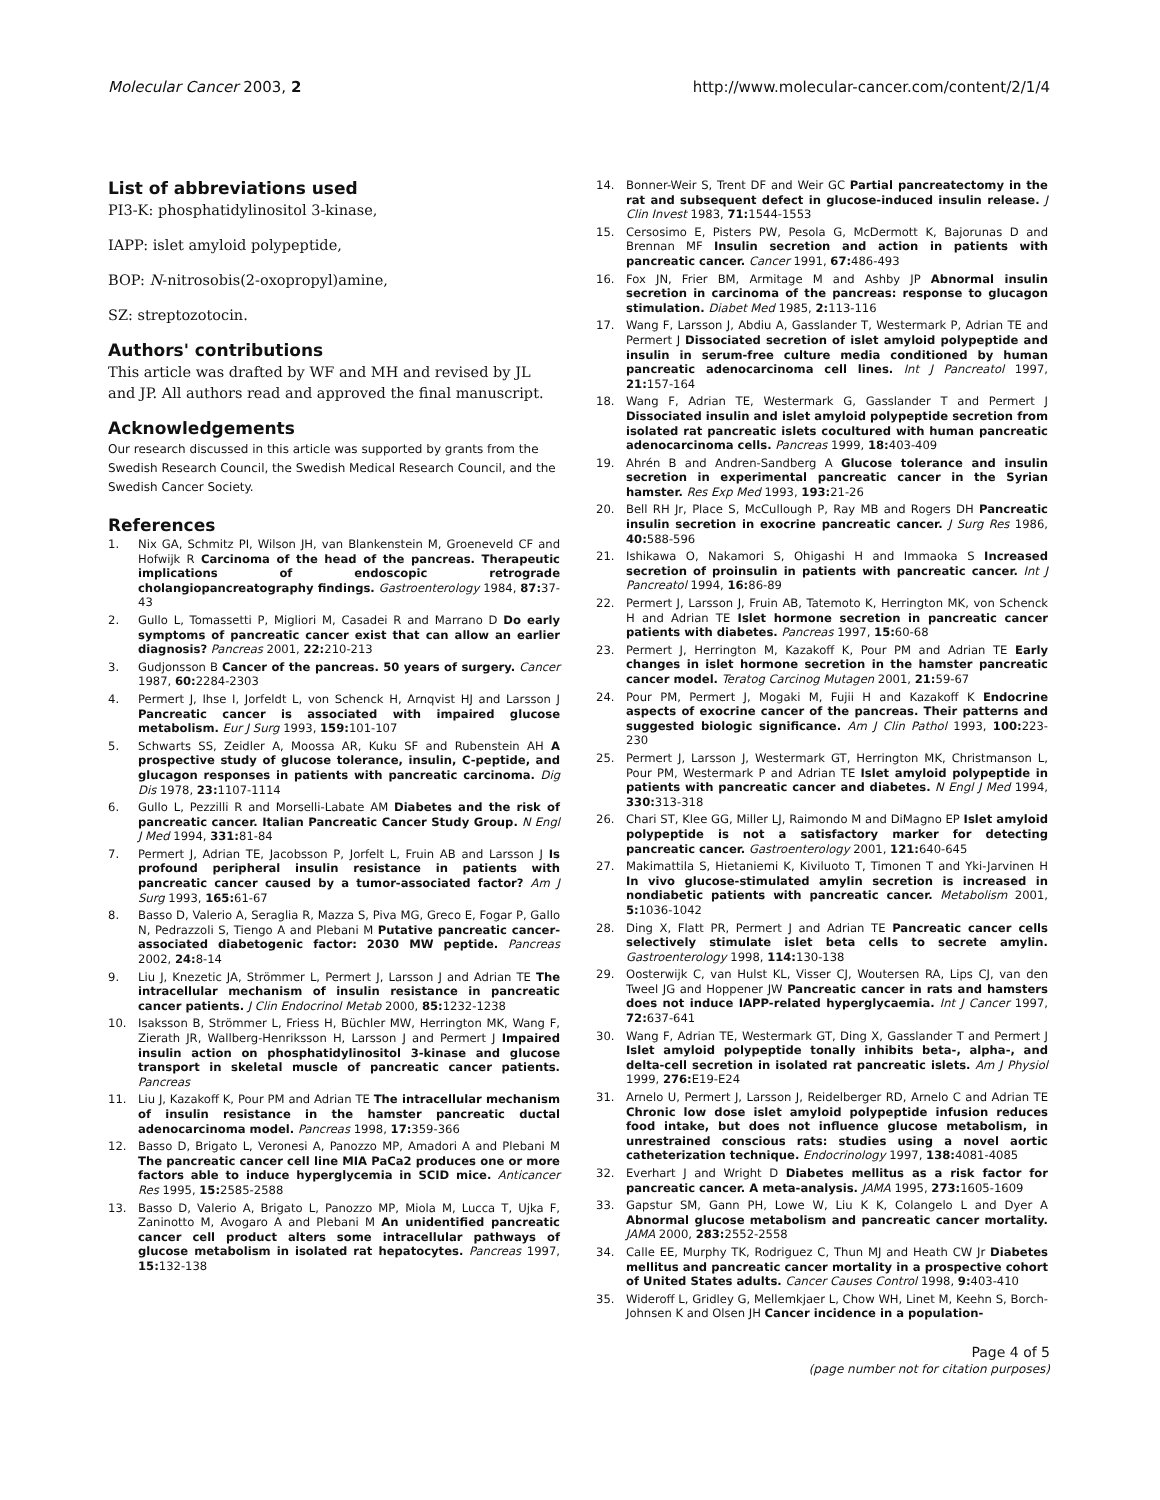Molecular Cancer 2003, 2 http://www.molecular-cancer.com/content/2/1/4
List of abbreviations used
PI3-K: phosphatidylinositol 3-kinase,
IAPP: islet amyloid polypeptide,
BOP: N-nitrosobis(2-oxopropyl)amine,
SZ: streptozotocin.
Authors' contributions
This article was drafted by WF and MH and revised by JL and JP. All authors read and approved the final manuscript.
Acknowledgements
Our research discussed in this article was supported by grants from the Swedish Research Council, the Swedish Medical Research Council, and the Swedish Cancer Society.
References
1. Nix GA, Schmitz PI, Wilson JH, van Blankenstein M, Groeneveld CF and Hofwijk R Carcinoma of the head of the pancreas. Therapeutic implications of endoscopic retrograde cholangiopancreatography findings. Gastroenterology 1984, 87: 37-43
2. Gullo L, Tomassetti P, Migliori M, Casadei R and Marrano D Do early symptoms of pancreatic cancer exist that can allow an earlier diagnosis? Pancreas 2001, 22: 210-213
3. Gudjonsson B Cancer of the pancreas. 50 years of surgery. Cancer 1987, 60: 2284-2303
4. Permert J, Ihse I, Jorfeldt L, von Schenck H, Arnqvist HJ and Larsson J Pancreatic cancer is associated with impaired glucose metabolism. Eur J Surg 1993, 159: 101-107
5. Schwarts SS, Zeidler A, Moossa AR, Kuku SF and Rubenstein AH A prospective study of glucose tolerance, insulin, C-peptide, and glucagon responses in patients with pancreatic carcinoma. Dig Dis 1978, 23: 1107-1114
6. Gullo L, Pezzilli R and Morselli-Labate AM Diabetes and the risk of pancreatic cancer. Italian Pancreatic Cancer Study Group. N Engl J Med 1994, 331: 81-84
7. Permert J, Adrian TE, Jacobsson P, Jorfelt L, Fruin AB and Larsson J Is profound peripheral insulin resistance in patients with pancreatic cancer caused by a tumor-associated factor? Am J Surg 1993, 165: 61-67
8. Basso D, Valerio A, Seraglia R, Mazza S, Piva MG, Greco E, Fogar P, Gallo N, Pedrazzoli S, Tiengo A and Plebani M Putative pancreatic cancer-associated diabetogenic factor: 2030 MW peptide. Pancreas 2002, 24: 8-14
9. Liu J, Knezetic JA, Strömmer L, Permert J, Larsson J and Adrian TE The intracellular mechanism of insulin resistance in pancreatic cancer patients. J Clin Endocrinol Metab 2000, 85: 1232-1238
10. Isaksson B, Strömmer L, Friess H, Büchler MW, Herrington MK, Wang F, Zierath JR, Wallberg-Henriksson H, Larsson J and Permert J Impaired insulin action on phosphatidylinositol 3-kinase and glucose transport in skeletal muscle of pancreatic cancer patients. Pancreas
11. Liu J, Kazakoff K, Pour PM and Adrian TE The intracellular mechanism of insulin resistance in the hamster pancreatic ductal adenocarcinoma model. Pancreas 1998, 17: 359-366
12. Basso D, Brigato L, Veronesi A, Panozzo MP, Amadori A and Plebani M The pancreatic cancer cell line MIA PaCa2 produces one or more factors able to induce hyperglycemia in SCID mice. Anticancer Res 1995, 15: 2585-2588
13. Basso D, Valerio A, Brigato L, Panozzo MP, Miola M, Lucca T, Ujka F, Zaninotto M, Avogaro A and Plebani M An unidentified pancreatic cancer cell product alters some intracellular pathways of glucose metabolism in isolated rat hepatocytes. Pancreas 1997, 15: 132-138
14. Bonner-Weir S, Trent DF and Weir GC Partial pancreatectomy in the rat and subsequent defect in glucose-induced insulin release. J Clin Invest 1983, 71: 1544-1553
15. Cersosimo E, Pisters PW, Pesola G, McDermott K, Bajorunas D and Brennan MF Insulin secretion and action in patients with pancreatic cancer. Cancer 1991, 67: 486-493
16. Fox JN, Frier BM, Armitage M and Ashby JP Abnormal insulin secretion in carcinoma of the pancreas: response to glucagon stimulation. Diabet Med 1985, 2: 113-116
17. Wang F, Larsson J, Abdiu A, Gasslander T, Westermark P, Adrian TE and Permert J Dissociated secretion of islet amyloid polypeptide and insulin in serum-free culture media conditioned by human pancreatic adenocarcinoma cell lines. Int J Pancreatol 1997, 21: 157-164
18. Wang F, Adrian TE, Westermark G, Gasslander T and Permert J Dissociated insulin and islet amyloid polypeptide secretion from isolated rat pancreatic islets cocultured with human pancreatic adenocarcinoma cells. Pancreas 1999, 18: 403-409
19. Ahrén B and Andren-Sandberg A Glucose tolerance and insulin secretion in experimental pancreatic cancer in the Syrian hamster. Res Exp Med 1993, 193: 21-26
20. Bell RH Jr, Place S, McCullough P, Ray MB and Rogers DH Pancreatic insulin secretion in exocrine pancreatic cancer. J Surg Res 1986, 40: 588-596
21. Ishikawa O, Nakamori S, Ohigashi H and Immaoka S Increased secretion of proinsulin in patients with pancreatic cancer. Int J Pancreatol 1994, 16: 86-89
22. Permert J, Larsson J, Fruin AB, Tatemoto K, Herrington MK, von Schenck H and Adrian TE Islet hormone secretion in pancreatic cancer patients with diabetes. Pancreas 1997, 15: 60-68
23. Permert J, Herrington M, Kazakoff K, Pour PM and Adrian TE Early changes in islet hormone secretion in the hamster pancreatic cancer model. Teratog Carcinog Mutagen 2001, 21: 59-67
24. Pour PM, Permert J, Mogaki M, Fujii H and Kazakoff K Endocrine aspects of exocrine cancer of the pancreas. Their patterns and suggested biologic significance. Am J Clin Pathol 1993, 100: 223-230
25. Permert J, Larsson J, Westermark GT, Herrington MK, Christmanson L, Pour PM, Westermark P and Adrian TE Islet amyloid polypeptide in patients with pancreatic cancer and diabetes. N Engl J Med 1994, 330: 313-318
26. Chari ST, Klee GG, Miller LJ, Raimondo M and DiMagno EP Islet amyloid polypeptide is not a satisfactory marker for detecting pancreatic cancer. Gastroenterology 2001, 121: 640-645
27. Makimattila S, Hietaniemi K, Kiviluoto T, Timonen T and Yki-Jarvinen H In vivo glucose-stimulated amylin secretion is increased in nondiabetic patients with pancreatic cancer. Metabolism 2001, 5: 1036-1042
28. Ding X, Flatt PR, Permert J and Adrian TE Pancreatic cancer cells selectively stimulate islet beta cells to secrete amylin. Gastroenterology 1998, 114: 130-138
29. Oosterwijk C, van Hulst KL, Visser CJ, Woutersen RA, Lips CJ, van den Tweel JG and Hoppener JW Pancreatic cancer in rats and hamsters does not induce IAPP-related hyperglycaemia. Int J Cancer 1997, 72: 637-641
30. Wang F, Adrian TE, Westermark GT, Ding X, Gasslander T and Permert J Islet amyloid polypeptide tonally inhibits beta-, alpha-, and delta-cell secretion in isolated rat pancreatic islets. Am J Physiol 1999, 276: E19-E24
31. Arnelo U, Permert J, Larsson J, Reidelberger RD, Arnelo C and Adrian TE Chronic low dose islet amyloid polypeptide infusion reduces food intake, but does not influence glucose metabolism, in unrestrained conscious rats: studies using a novel aortic catheterization technique. Endocrinology 1997, 138: 4081-4085
32. Everhart J and Wright D Diabetes mellitus as a risk factor for pancreatic cancer. A meta-analysis. JAMA 1995, 273: 1605-1609
33. Gapstur SM, Gann PH, Lowe W, Liu K K, Colangelo L and Dyer A Abnormal glucose metabolism and pancreatic cancer mortality. JAMA 2000, 283: 2552-2558
34. Calle EE, Murphy TK, Rodriguez C, Thun MJ and Heath CW Jr Diabetes mellitus and pancreatic cancer mortality in a prospective cohort of United States adults. Cancer Causes Control 1998, 9: 403-410
35. Wideroff L, Gridley G, Mellemkjaer L, Chow WH, Linet M, Keehn S, Borch-Johnsen K and Olsen JH Cancer incidence in a population-
Page 4 of 5
(page number not for citation purposes)